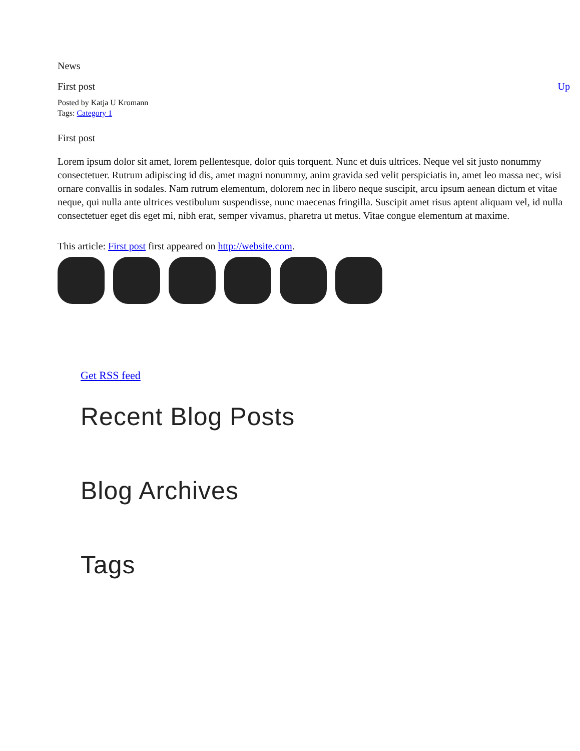News
First post Up
Posted by Katja U Kromann
Tags: Category 1
First post
Lorem ipsum dolor sit amet, lorem pellentesque, dolor quis torquent. Nunc et duis ultrices. Neque vel sit justo nonummy consectetuer. Rutrum adipiscing id dis, amet magni nonummy, anim gravida sed velit perspiciatis in, amet leo massa nec, wisi ornare convallis in sodales. Nam rutrum elementum, dolorem nec in libero neque suscipit, arcu ipsum aenean dictum et vitae neque, qui nulla ante ultrices vestibulum suspendisse, nunc maecenas fringilla. Suscipit amet risus aptent aliquam vel, id nulla consectetuer eget dis eget mi, nibh erat, semper vivamus, pharetra ut metus. Vitae congue elementum at maxime.
This article: First post first appeared on http://website.com.
Get RSS feed
Recent Blog Posts
Blog Archives
Tags